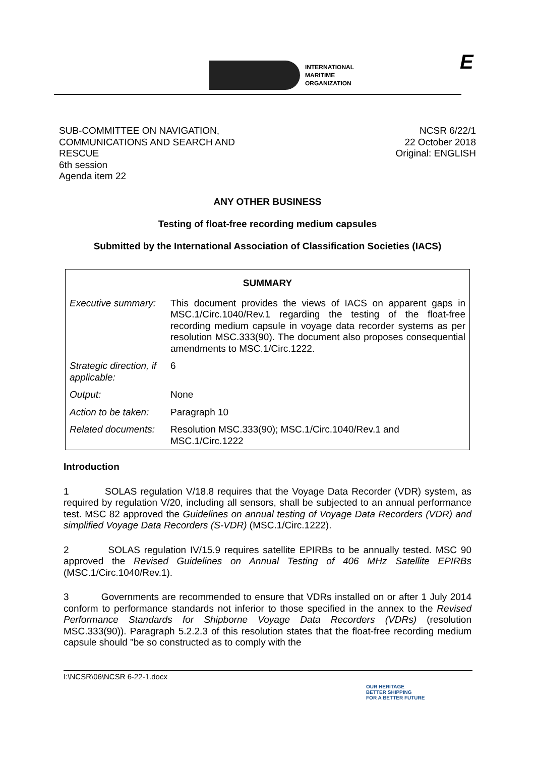INTERNATIONAL
MARITIME
ORGANIZATION
E
SUB-COMMITTEE ON NAVIGATION,
COMMUNICATIONS AND SEARCH AND
RESCUE
6th session
Agenda item 22
NCSR 6/22/1
22 October 2018
Original: ENGLISH
ANY OTHER BUSINESS
Testing of float-free recording medium capsules
Submitted by the International Association of Classification Societies (IACS)
| SUMMARY | |
| --- | --- |
| Executive summary: | This document provides the views of IACS on apparent gaps in MSC.1/Circ.1040/Rev.1 regarding the testing of the float-free recording medium capsule in voyage data recorder systems as per resolution MSC.333(90). The document also proposes consequential amendments to MSC.1/Circ.1222. |
| Strategic direction, if applicable: | 6 |
| Output: | None |
| Action to be taken: | Paragraph 10 |
| Related documents: | Resolution MSC.333(90); MSC.1/Circ.1040/Rev.1 and MSC.1/Circ.1222 |
Introduction
1 SOLAS regulation V/18.8 requires that the Voyage Data Recorder (VDR) system, as required by regulation V/20, including all sensors, shall be subjected to an annual performance test. MSC 82 approved the Guidelines on annual testing of Voyage Data Recorders (VDR) and simplified Voyage Data Recorders (S-VDR) (MSC.1/Circ.1222).
2 SOLAS regulation IV/15.9 requires satellite EPIRBs to be annually tested. MSC 90 approved the Revised Guidelines on Annual Testing of 406 MHz Satellite EPIRBs (MSC.1/Circ.1040/Rev.1).
3 Governments are recommended to ensure that VDRs installed on or after 1 July 2014 conform to performance standards not inferior to those specified in the annex to the Revised Performance Standards for Shipborne Voyage Data Recorders (VDRs) (resolution MSC.333(90)). Paragraph 5.2.2.3 of this resolution states that the float-free recording medium capsule should "be so constructed as to comply with the
I:\NCSR\06\NCSR 6-22-1.docx
OUR HERITAGE
BETTER SHIPPING
FOR A BETTER FUTURE